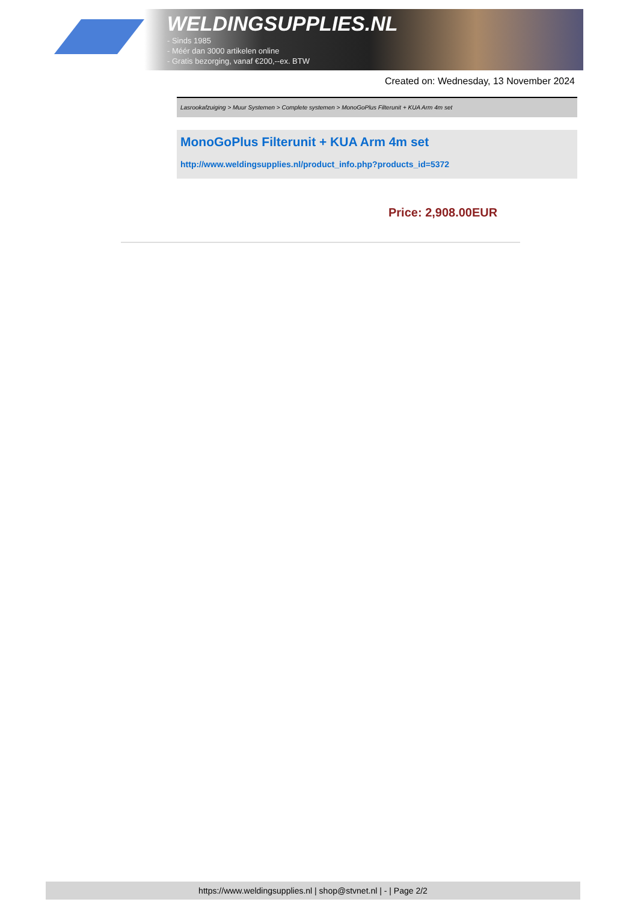WELDINGSUPPLIES.NL
- Sinds 1985
- Méér dan 3000 artikelen online
- Gratis bezorging, vanaf €200,--ex. BTW
Created on: Wednesday, 13 November 2024
Lasrookafzuiging > Muur Systemen > Complete systemen > MonoGoPlus Filterunit + KUA Arm 4m set
MonoGoPlus Filterunit + KUA Arm 4m set
http://www.weldingsupplies.nl/product_info.php?products_id=5372
Price: 2,908.00EUR
https://www.weldingsupplies.nl | shop@stvnet.nl | - | Page 2/2